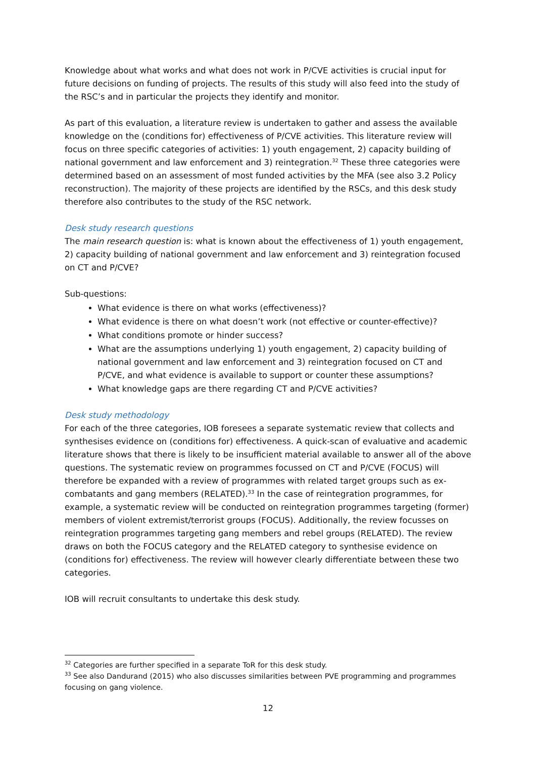Knowledge about what works and what does not work in P/CVE activities is crucial input for future decisions on funding of projects. The results of this study will also feed into the study of the RSC’s and in particular the projects they identify and monitor.
As part of this evaluation, a literature review is undertaken to gather and assess the available knowledge on the (conditions for) effectiveness of P/CVE activities. This literature review will focus on three specific categories of activities: 1) youth engagement, 2) capacity building of national government and law enforcement and 3) reintegration.<sup>32</sup> These three categories were determined based on an assessment of most funded activities by the MFA (see also 3.2 Policy reconstruction). The majority of these projects are identified by the RSCs, and this desk study therefore also contributes to the study of the RSC network.
Desk study research questions
The main research question is: what is known about the effectiveness of 1) youth engagement, 2) capacity building of national government and law enforcement and 3) reintegration focused on CT and P/CVE?
Sub-questions:
What evidence is there on what works (effectiveness)?
What evidence is there on what doesn’t work (not effective or counter-effective)?
What conditions promote or hinder success?
What are the assumptions underlying 1) youth engagement, 2) capacity building of national government and law enforcement and 3) reintegration focused on CT and P/CVE, and what evidence is available to support or counter these assumptions?
What knowledge gaps are there regarding CT and P/CVE activities?
Desk study methodology
For each of the three categories, IOB foresees a separate systematic review that collects and synthesises evidence on (conditions for) effectiveness. A quick-scan of evaluative and academic literature shows that there is likely to be insufficient material available to answer all of the above questions. The systematic review on programmes focussed on CT and P/CVE (FOCUS) will therefore be expanded with a review of programmes with related target groups such as ex-combatants and gang members (RELATED).<sup>33</sup> In the case of reintegration programmes, for example, a systematic review will be conducted on reintegration programmes targeting (former) members of violent extremist/terrorist groups (FOCUS). Additionally, the review focusses on reintegration programmes targeting gang members and rebel groups (RELATED). The review draws on both the FOCUS category and the RELATED category to synthesise evidence on (conditions for) effectiveness. The review will however clearly differentiate between these two categories.
IOB will recruit consultants to undertake this desk study.
<sup>32</sup> Categories are further specified in a separate ToR for this desk study.
<sup>33</sup> See also Dandurand (2015) who also discusses similarities between PVE programming and programmes focusing on gang violence.
12